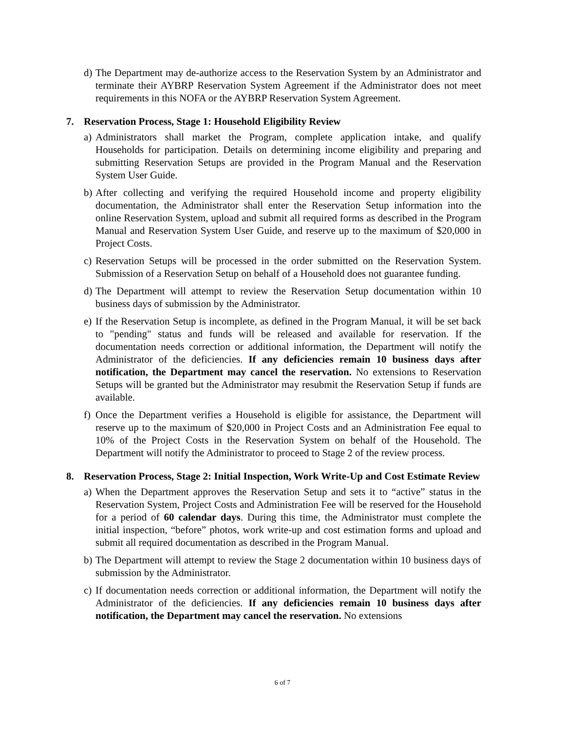d) The Department may de-authorize access to the Reservation System by an Administrator and terminate their AYBRP Reservation System Agreement if the Administrator does not meet requirements in this NOFA or the AYBRP Reservation System Agreement.
7. Reservation Process, Stage 1: Household Eligibility Review
a) Administrators shall market the Program, complete application intake, and qualify Households for participation. Details on determining income eligibility and preparing and submitting Reservation Setups are provided in the Program Manual and the Reservation System User Guide.
b) After collecting and verifying the required Household income and property eligibility documentation, the Administrator shall enter the Reservation Setup information into the online Reservation System, upload and submit all required forms as described in the Program Manual and Reservation System User Guide, and reserve up to the maximum of $20,000 in Project Costs.
c) Reservation Setups will be processed in the order submitted on the Reservation System. Submission of a Reservation Setup on behalf of a Household does not guarantee funding.
d) The Department will attempt to review the Reservation Setup documentation within 10 business days of submission by the Administrator.
e) If the Reservation Setup is incomplete, as defined in the Program Manual, it will be set back to "pending" status and funds will be released and available for reservation. If the documentation needs correction or additional information, the Department will notify the Administrator of the deficiencies. If any deficiencies remain 10 business days after notification, the Department may cancel the reservation. No extensions to Reservation Setups will be granted but the Administrator may resubmit the Reservation Setup if funds are available.
f) Once the Department verifies a Household is eligible for assistance, the Department will reserve up to the maximum of $20,000 in Project Costs and an Administration Fee equal to 10% of the Project Costs in the Reservation System on behalf of the Household. The Department will notify the Administrator to proceed to Stage 2 of the review process.
8. Reservation Process, Stage 2: Initial Inspection, Work Write-Up and Cost Estimate Review
a) When the Department approves the Reservation Setup and sets it to “active” status in the Reservation System, Project Costs and Administration Fee will be reserved for the Household for a period of 60 calendar days. During this time, the Administrator must complete the initial inspection, “before” photos, work write-up and cost estimation forms and upload and submit all required documentation as described in the Program Manual.
b) The Department will attempt to review the Stage 2 documentation within 10 business days of submission by the Administrator.
c) If documentation needs correction or additional information, the Department will notify the Administrator of the deficiencies. If any deficiencies remain 10 business days after notification, the Department may cancel the reservation. No extensions
6 of 7